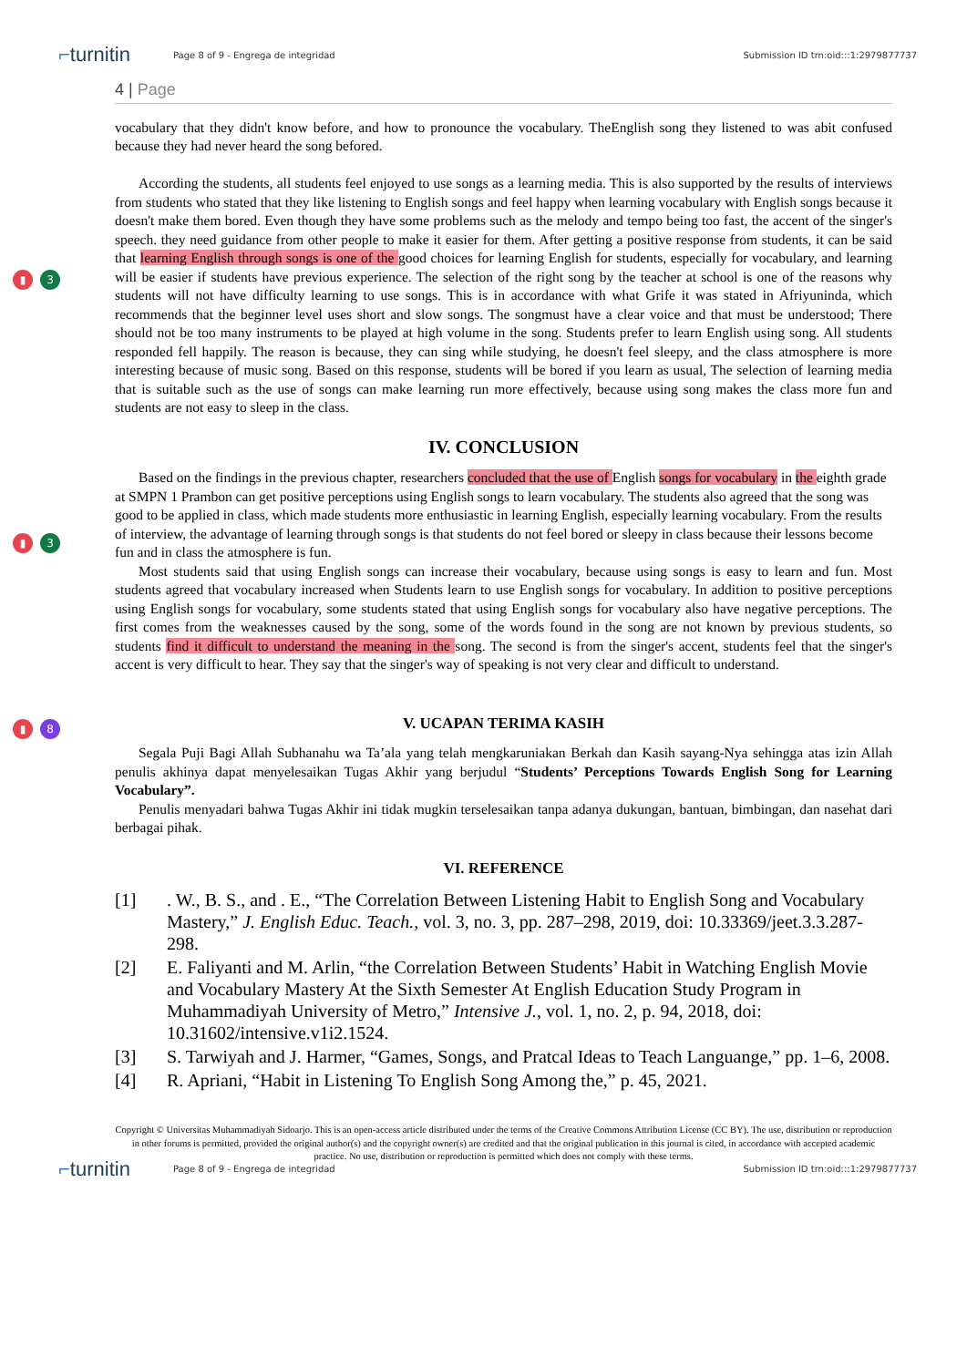⌐turnitin Page 8 of 9 - Engrega de integridad Submission ID trn:oid:::1:2979877737
▮ 3
▮ 3
▮ 8
4 | Page
vocabulary that they didn't know before, and how to pronounce the vocabulary. TheEnglish song they listened to was abit confused because they had never heard the song befored.
According the students, all students feel enjoyed to use songs as a learning media. This is also supported by the results of interviews from students who stated that they like listening to English songs and feel happy when learning vocabulary with English songs because it doesn't make them bored. Even though they have some problems such as the melody and tempo being too fast, the accent of the singer's speech. they need guidance from other people to make it easier for them. After getting a positive response from students, it can be said that learning English through songs is one of the good choices for learning English for students, especially for vocabulary, and learning will be easier if students have previous experience. The selection of the right song by the teacher at school is one of the reasons why students will not have difficulty learning to use songs. This is in accordance with what Grife it was stated in Afriyuninda, which recommends that the beginner level uses short and slow songs. The songmust have a clear voice and that must be understood; There should not be too many instruments to be played at high volume in the song. Students prefer to learn English using song. All students responded fell happily. The reason is because, they can sing while studying, he doesn't feel sleepy, and the class atmosphere is more interesting because of music song. Based on this response, students will be bored if you learn as usual, The selection of learning media that is suitable such as the use of songs can make learning run more effectively, because using song makes the class more fun and students are not easy to sleep in the class.
IV. CONCLUSION
Based on the findings in the previous chapter, researchers concluded that the use of English songs for vocabulary in the eighth grade at SMPN 1 Prambon can get positive perceptions using English songs to learn vocabulary. The students also agreed that the song was good to be applied in class, which made students more enthusiastic in learning English, especially learning vocabulary. From the results of interview, the advantage of learning through songs is that students do not feel bored or sleepy in class because their lessons become fun and in class the atmosphere is fun.
Most students said that using English songs can increase their vocabulary, because using songs is easy to learn and fun. Most students agreed that vocabulary increased when Students learn to use English songs for vocabulary. In addition to positive perceptions using English songs for vocabulary, some students stated that using English songs for vocabulary also have negative perceptions. The first comes from the weaknesses caused by the song, some of the words found in the song are not known by previous students, so students find it difficult to understand the meaning in the song. The second is from the singer's accent, students feel that the singer's accent is very difficult to hear. They say that the singer's way of speaking is not very clear and difficult to understand.
V. UCAPAN TERIMA KASIH
Segala Puji Bagi Allah Subhanahu wa Ta’ala yang telah mengkaruniakan Berkah dan Kasih sayang-Nya sehingga atas izin Allah penulis akhinya dapat menyelesaikan Tugas Akhir yang berjudul “Students’ Perceptions Towards English Song for Learning Vocabulary”.
Penulis menyadari bahwa Tugas Akhir ini tidak mugkin terselesaikan tanpa adanya dukungan, bantuan, bimbingan, dan nasehat dari berbagai pihak.
VI. REFERENCE
[1]. W., B. S., and . E., “The Correlation Between Listening Habit to English Song and Vocabulary Mastery,” J. English Educ. Teach., vol. 3, no. 3, pp. 287–298, 2019, doi: 10.33369/jeet.3.3.287-298.
[2] E. Faliyanti and M. Arlin, “the Correlation Between Students’ Habit in Watching English Movie and Vocabulary Mastery At the Sixth Semester At English Education Study Program in Muhammadiyah University of Metro,” Intensive J., vol. 1, no. 2, p. 94, 2018, doi: 10.31602/intensive.v1i2.1524.
[3] S. Tarwiyah and J. Harmer, “Games, Songs, and Pratcal Ideas to Teach Languange,” pp. 1–6, 2008.
[4] R. Apriani, “Habit in Listening To English Song Among the,” p. 45, 2021.
Copyright © Universitas Muhammadiyah Sidoarjo. This is an open-access article distributed under the terms of the Creative Commons Attribution License (CC BY). The use, distribution or reproduction in other forums is permitted, provided the original author(s) and the copyright owner(s) are credited and that the original publication in this journal is cited, in accordance with accepted academic practice. No use, distribution or reproduction is permitted which does not comply with these terms.
⌐turnitin Page 8 of 9 - Engrega de integridad Submission ID trn:oid:::1:2979877737